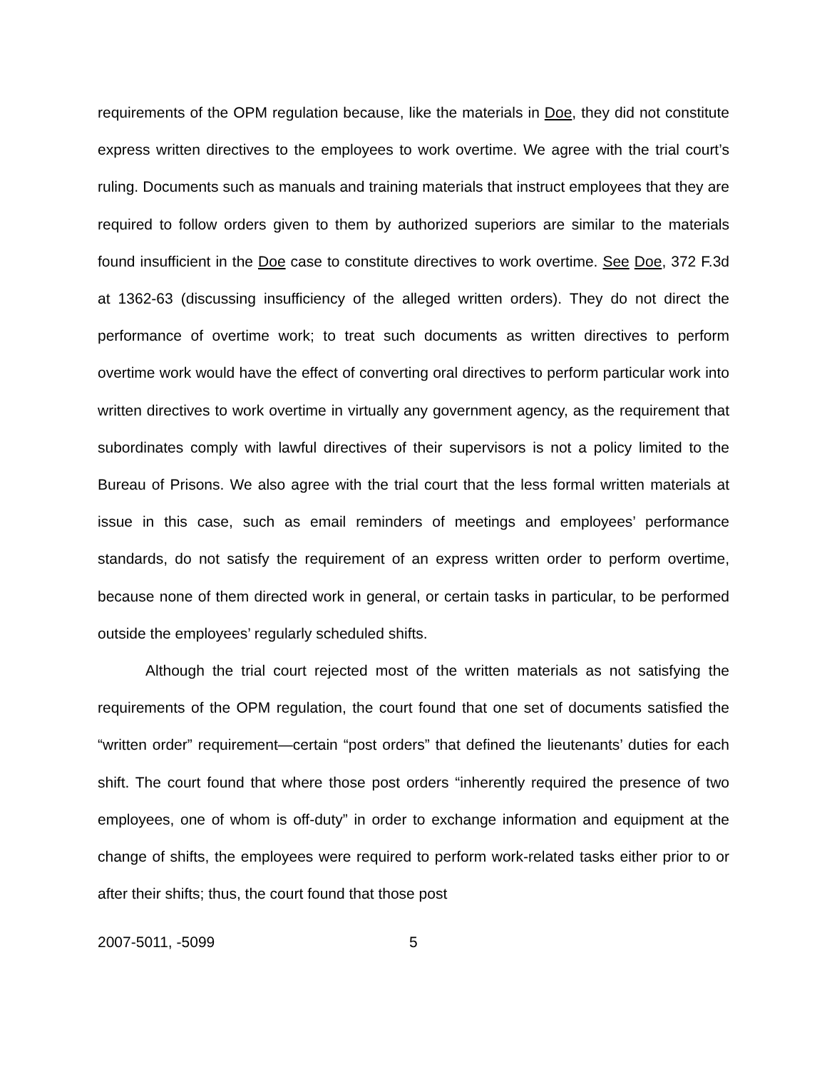requirements of the OPM regulation because, like the materials in Doe, they did not constitute express written directives to the employees to work overtime. We agree with the trial court’s ruling. Documents such as manuals and training materials that instruct employees that they are required to follow orders given to them by authorized superiors are similar to the materials found insufficient in the Doe case to constitute directives to work overtime. See Doe, 372 F.3d at 1362-63 (discussing insufficiency of the alleged written orders). They do not direct the performance of overtime work; to treat such documents as written directives to perform overtime work would have the effect of converting oral directives to perform particular work into written directives to work overtime in virtually any government agency, as the requirement that subordinates comply with lawful directives of their supervisors is not a policy limited to the Bureau of Prisons. We also agree with the trial court that the less formal written materials at issue in this case, such as email reminders of meetings and employees’ performance standards, do not satisfy the requirement of an express written order to perform overtime, because none of them directed work in general, or certain tasks in particular, to be performed outside the employees’ regularly scheduled shifts.
Although the trial court rejected most of the written materials as not satisfying the requirements of the OPM regulation, the court found that one set of documents satisfied the “written order” requirement—certain “post orders” that defined the lieutenants’ duties for each shift. The court found that where those post orders “inherently required the presence of two employees, one of whom is off-duty” in order to exchange information and equipment at the change of shifts, the employees were required to perform work-related tasks either prior to or after their shifts; thus, the court found that those post
2007-5011, -5099 5